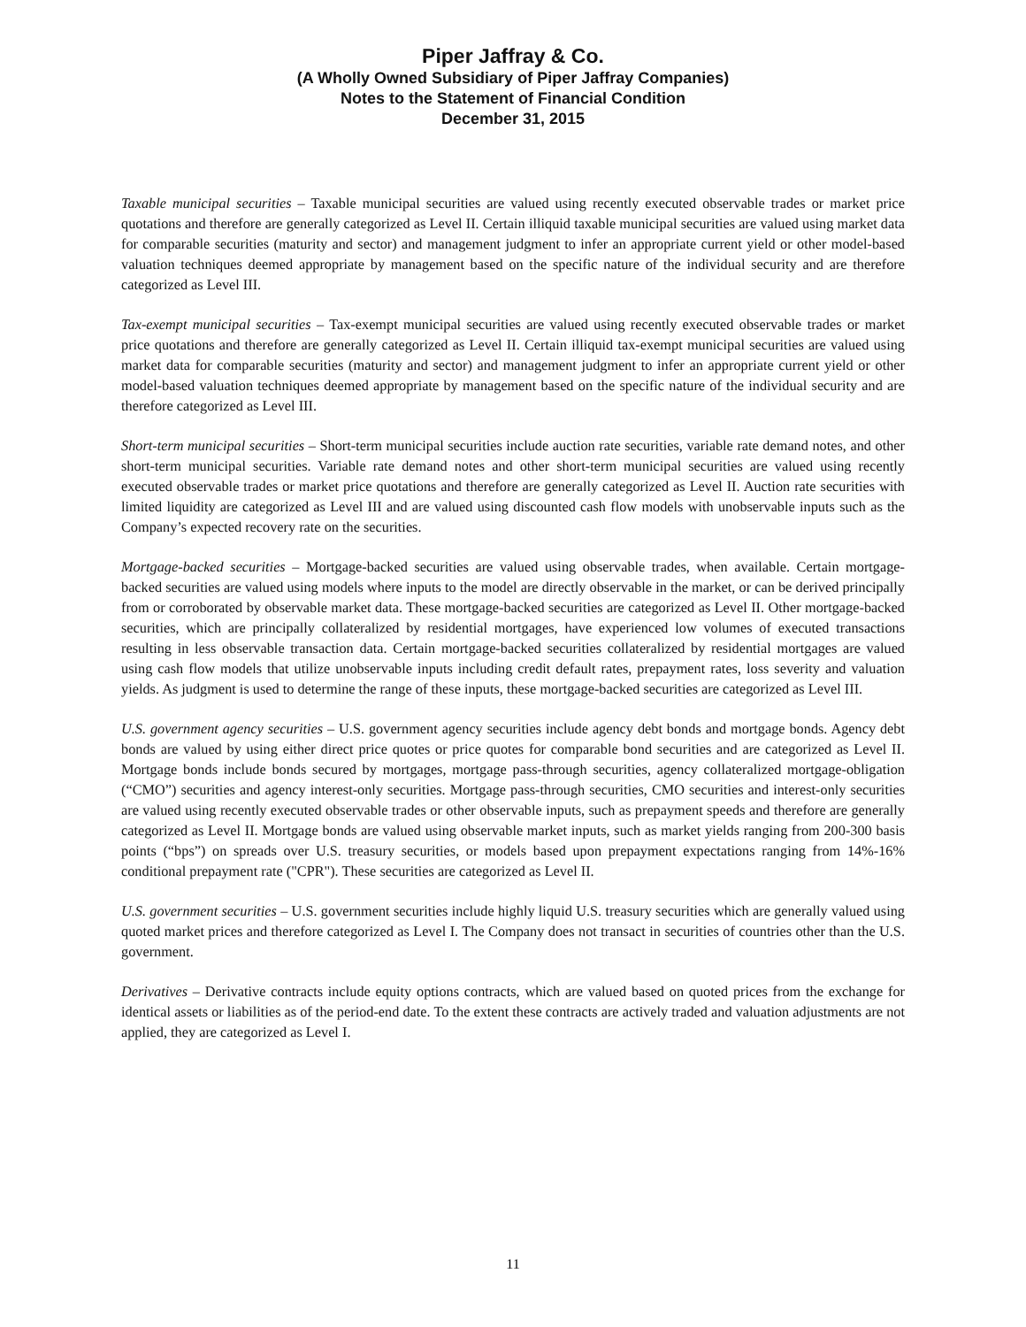Piper Jaffray & Co.
(A Wholly Owned Subsidiary of Piper Jaffray Companies)
Notes to the Statement of Financial Condition
December 31, 2015
Taxable municipal securities – Taxable municipal securities are valued using recently executed observable trades or market price quotations and therefore are generally categorized as Level II. Certain illiquid taxable municipal securities are valued using market data for comparable securities (maturity and sector) and management judgment to infer an appropriate current yield or other model-based valuation techniques deemed appropriate by management based on the specific nature of the individual security and are therefore categorized as Level III.
Tax-exempt municipal securities – Tax-exempt municipal securities are valued using recently executed observable trades or market price quotations and therefore are generally categorized as Level II. Certain illiquid tax-exempt municipal securities are valued using market data for comparable securities (maturity and sector) and management judgment to infer an appropriate current yield or other model-based valuation techniques deemed appropriate by management based on the specific nature of the individual security and are therefore categorized as Level III.
Short-term municipal securities – Short-term municipal securities include auction rate securities, variable rate demand notes, and other short-term municipal securities. Variable rate demand notes and other short-term municipal securities are valued using recently executed observable trades or market price quotations and therefore are generally categorized as Level II. Auction rate securities with limited liquidity are categorized as Level III and are valued using discounted cash flow models with unobservable inputs such as the Company’s expected recovery rate on the securities.
Mortgage-backed securities – Mortgage-backed securities are valued using observable trades, when available. Certain mortgage-backed securities are valued using models where inputs to the model are directly observable in the market, or can be derived principally from or corroborated by observable market data. These mortgage-backed securities are categorized as Level II. Other mortgage-backed securities, which are principally collateralized by residential mortgages, have experienced low volumes of executed transactions resulting in less observable transaction data. Certain mortgage-backed securities collateralized by residential mortgages are valued using cash flow models that utilize unobservable inputs including credit default rates, prepayment rates, loss severity and valuation yields. As judgment is used to determine the range of these inputs, these mortgage-backed securities are categorized as Level III.
U.S. government agency securities – U.S. government agency securities include agency debt bonds and mortgage bonds. Agency debt bonds are valued by using either direct price quotes or price quotes for comparable bond securities and are categorized as Level II. Mortgage bonds include bonds secured by mortgages, mortgage pass-through securities, agency collateralized mortgage-obligation (“CMO”) securities and agency interest-only securities. Mortgage pass-through securities, CMO securities and interest-only securities are valued using recently executed observable trades or other observable inputs, such as prepayment speeds and therefore are generally categorized as Level II. Mortgage bonds are valued using observable market inputs, such as market yields ranging from 200-300 basis points (“bps”) on spreads over U.S. treasury securities, or models based upon prepayment expectations ranging from 14%-16% conditional prepayment rate ("CPR"). These securities are categorized as Level II.
U.S. government securities – U.S. government securities include highly liquid U.S. treasury securities which are generally valued using quoted market prices and therefore categorized as Level I. The Company does not transact in securities of countries other than the U.S. government.
Derivatives – Derivative contracts include equity options contracts, which are valued based on quoted prices from the exchange for identical assets or liabilities as of the period-end date. To the extent these contracts are actively traded and valuation adjustments are not applied, they are categorized as Level I.
11